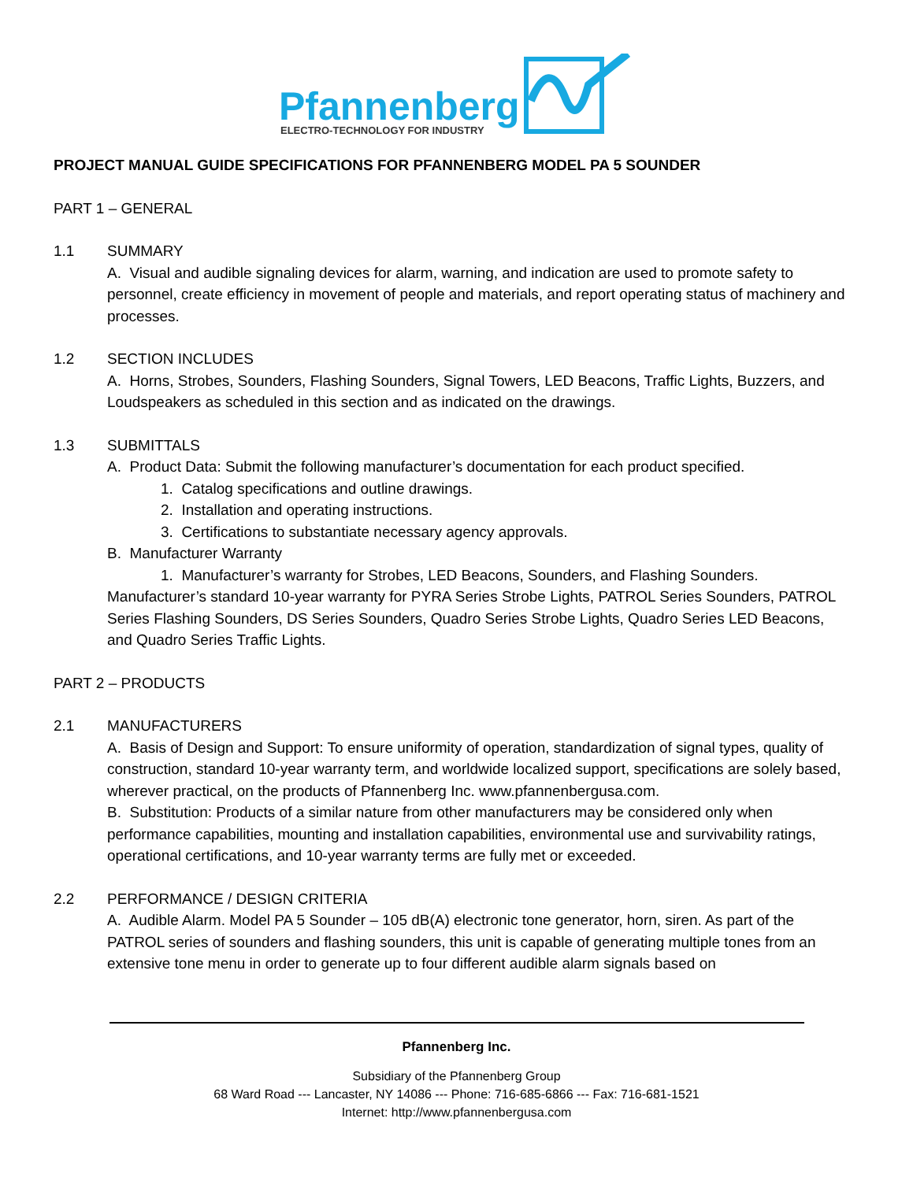Pfannenberg
ELECTRO-TECHNOLOGY FOR INDUSTRY
PROJECT MANUAL GUIDE SPECIFICATIONS FOR PFANNENBERG MODEL PA 5 SOUNDER
PART 1 – GENERAL
1.1 SUMMARY
A. Visual and audible signaling devices for alarm, warning, and indication are used to promote safety to personnel, create efficiency in movement of people and materials, and report operating status of machinery and processes.
1.2 SECTION INCLUDES
A. Horns, Strobes, Sounders, Flashing Sounders, Signal Towers, LED Beacons, Traffic Lights, Buzzers, and Loudspeakers as scheduled in this section and as indicated on the drawings.
1.3 SUBMITTALS
A. Product Data: Submit the following manufacturer’s documentation for each product specified.
1. Catalog specifications and outline drawings.
2. Installation and operating instructions.
3. Certifications to substantiate necessary agency approvals.
B. Manufacturer Warranty
1. Manufacturer’s warranty for Strobes, LED Beacons, Sounders, and Flashing Sounders.
Manufacturer’s standard 10-year warranty for PYRA Series Strobe Lights, PATROL Series Sounders, PATROL Series Flashing Sounders, DS Series Sounders, Quadro Series Strobe Lights, Quadro Series LED Beacons, and Quadro Series Traffic Lights.
PART 2 – PRODUCTS
2.1 MANUFACTURERS
A. Basis of Design and Support: To ensure uniformity of operation, standardization of signal types, quality of construction, standard 10-year warranty term, and worldwide localized support, specifications are solely based, wherever practical, on the products of Pfannenberg Inc. www.pfannenbergusa.com.
B. Substitution: Products of a similar nature from other manufacturers may be considered only when performance capabilities, mounting and installation capabilities, environmental use and survivability ratings, operational certifications, and 10-year warranty terms are fully met or exceeded.
2.2 PERFORMANCE / DESIGN CRITERIA
A. Audible Alarm. Model PA 5 Sounder – 105 dB(A) electronic tone generator, horn, siren. As part of the PATROL series of sounders and flashing sounders, this unit is capable of generating multiple tones from an extensive tone menu in order to generate up to four different audible alarm signals based on
Pfannenberg Inc.
Subsidiary of the Pfannenberg Group
68 Ward Road --- Lancaster, NY 14086 --- Phone: 716-685-6866 --- Fax: 716-681-1521
Internet: http://www.pfannenbergusa.com